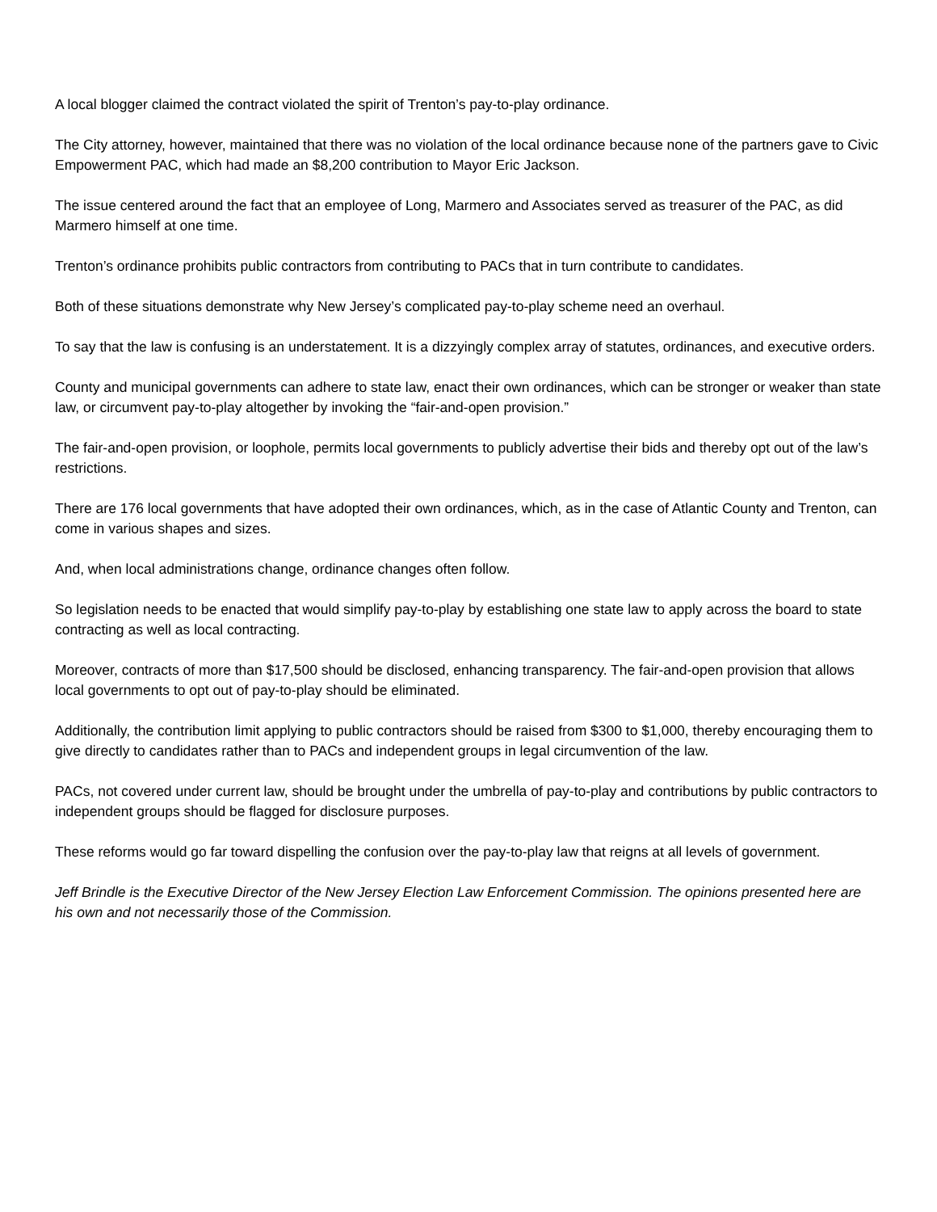A local blogger claimed the contract violated the spirit of Trenton’s pay-to-play ordinance.
The City attorney, however, maintained that there was no violation of the local ordinance because none of the partners gave to Civic Empowerment PAC, which had made an $8,200 contribution to Mayor Eric Jackson.
The issue centered around the fact that an employee of Long, Marmero and Associates served as treasurer of the PAC, as did Marmero himself at one time.
Trenton’s ordinance prohibits public contractors from contributing to PACs that in turn contribute to candidates.
Both of these situations demonstrate why New Jersey’s complicated pay-to-play scheme need an overhaul.
To say that the law is confusing is an understatement. It is a dizzyingly complex array of statutes, ordinances, and executive orders.
County and municipal governments can adhere to state law, enact their own ordinances, which can be stronger or weaker than state law, or circumvent pay-to-play altogether by invoking the “fair-and-open provision.”
The fair-and-open provision, or loophole, permits local governments to publicly advertise their bids and thereby opt out of the law’s restrictions.
There are 176 local governments that have adopted their own ordinances, which, as in the case of Atlantic County and Trenton, can come in various shapes and sizes.
And, when local administrations change, ordinance changes often follow.
So legislation needs to be enacted that would simplify pay-to-play by establishing one state law to apply across the board to state contracting as well as local contracting.
Moreover, contracts of more than $17,500 should be disclosed, enhancing transparency. The fair-and-open provision that allows local governments to opt out of pay-to-play should be eliminated.
Additionally, the contribution limit applying to public contractors should be raised from $300 to $1,000, thereby encouraging them to give directly to candidates rather than to PACs and independent groups in legal circumvention of the law.
PACs, not covered under current law, should be brought under the umbrella of pay-to-play and contributions by public contractors to independent groups should be flagged for disclosure purposes.
These reforms would go far toward dispelling the confusion over the pay-to-play law that reigns at all levels of government.
Jeff Brindle is the Executive Director of the New Jersey Election Law Enforcement Commission. The opinions presented here are his own and not necessarily those of the Commission.